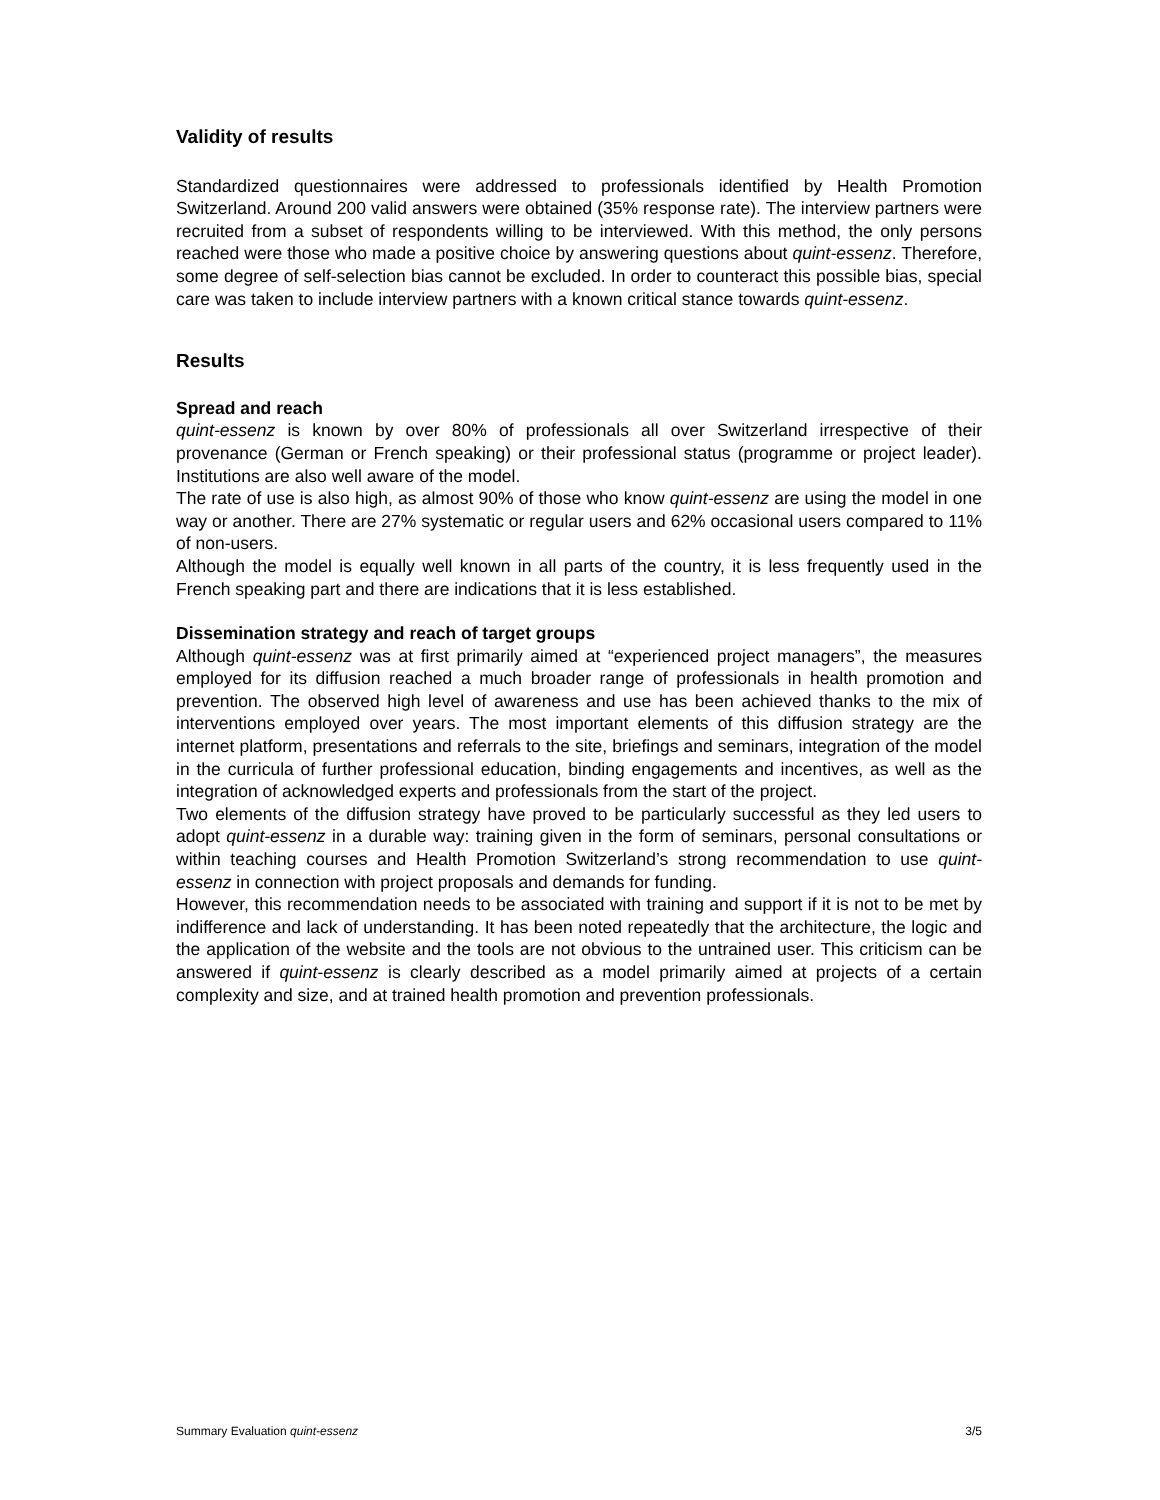Validity of results
Standardized questionnaires were addressed to professionals identified by Health Promotion Switzerland. Around 200 valid answers were obtained (35% response rate). The interview partners were recruited from a subset of respondents willing to be interviewed. With this method, the only persons reached were those who made a positive choice by answering questions about quint-essenz. Therefore, some degree of self-selection bias cannot be excluded. In order to counteract this possible bias, special care was taken to include interview partners with a known critical stance towards quint-essenz.
Results
Spread and reach
quint-essenz is known by over 80% of professionals all over Switzerland irrespective of their provenance (German or French speaking) or their professional status (programme or project leader). Institutions are also well aware of the model.
The rate of use is also high, as almost 90% of those who know quint-essenz are using the model in one way or another. There are 27% systematic or regular users and 62% occasional users compared to 11% of non-users.
Although the model is equally well known in all parts of the country, it is less frequently used in the French speaking part and there are indications that it is less established.
Dissemination strategy and reach of target groups
Although quint-essenz was at first primarily aimed at “experienced project managers”, the measures employed for its diffusion reached a much broader range of professionals in health promotion and prevention. The observed high level of awareness and use has been achieved thanks to the mix of interventions employed over years. The most important elements of this diffusion strategy are the internet platform, presentations and referrals to the site, briefings and seminars, integration of the model in the curricula of further professional education, binding engagements and incentives, as well as the integration of acknowledged experts and professionals from the start of the project.
Two elements of the diffusion strategy have proved to be particularly successful as they led users to adopt quint-essenz in a durable way: training given in the form of seminars, personal consultations or within teaching courses and Health Promotion Switzerland’s strong recommendation to use quint-essenz in connection with project proposals and demands for funding.
However, this recommendation needs to be associated with training and support if it is not to be met by indifference and lack of understanding. It has been noted repeatedly that the architecture, the logic and the application of the website and the tools are not obvious to the untrained user. This criticism can be answered if quint-essenz is clearly described as a model primarily aimed at projects of a certain complexity and size, and at trained health promotion and prevention professionals.
Summary Evaluation quint-essenz 3/5